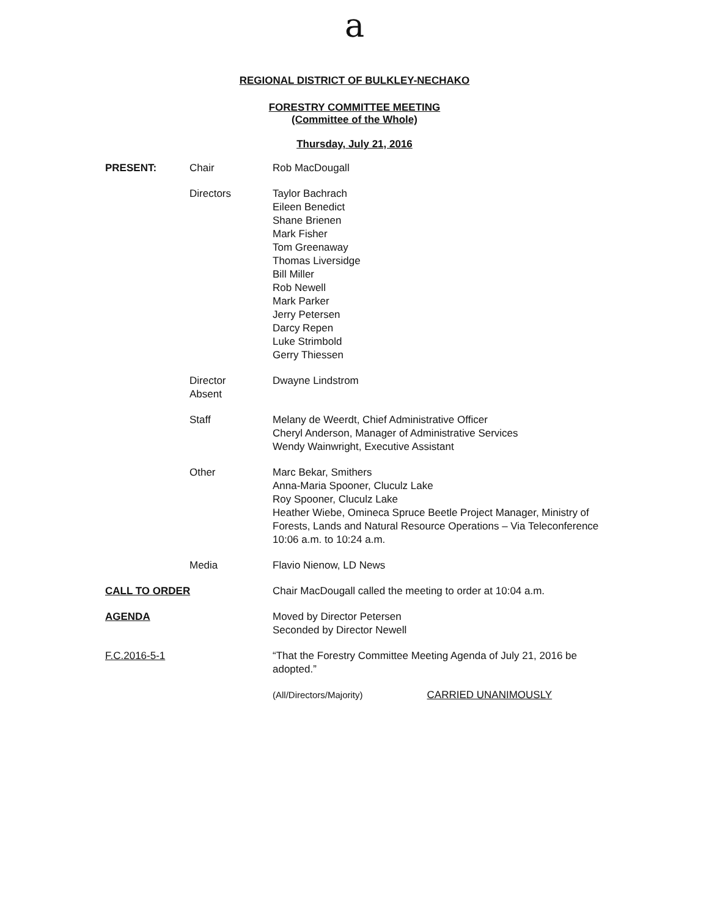a
REGIONAL DISTRICT OF BULKLEY-NECHAKO
FORESTRY COMMITTEE MEETING
(Committee of the Whole)
Thursday, July 21, 2016
| PRESENT: | Chair | Rob MacDougall |
| | Directors | Taylor Bachrach Eileen Benedict Shane Brienen Mark Fisher Tom Greenaway Thomas Liversidge Bill Miller Rob Newell Mark Parker Jerry Petersen Darcy Repen Luke Strimbold Gerry Thiessen |
| | Director Absent | Dwayne Lindstrom |
| | Staff | Melany de Weerdt, Chief Administrative Officer Cheryl Anderson, Manager of Administrative Services Wendy Wainwright, Executive Assistant |
| | Other | Marc Bekar, Smithers Anna-Maria Spooner, Cluculz Lake Roy Spooner, Cluculz Lake Heather Wiebe, Omineca Spruce Beetle Project Manager, Ministry of Forests, Lands and Natural Resource Operations – Via Teleconference 10:06 a.m. to 10:24 a.m. |
| | Media | Flavio Nienow, LD News |
| CALL TO ORDER | | Chair MacDougall called the meeting to order at 10:04 a.m. |
| AGENDA | | Moved by Director Petersen Seconded by Director Newell |
| F.C.2016-5-1 | | “That the Forestry Committee Meeting Agenda of July 21, 2016 be adopted.” |
| | | (All/Directors/Majority) CARRIED UNANIMOUSLY |